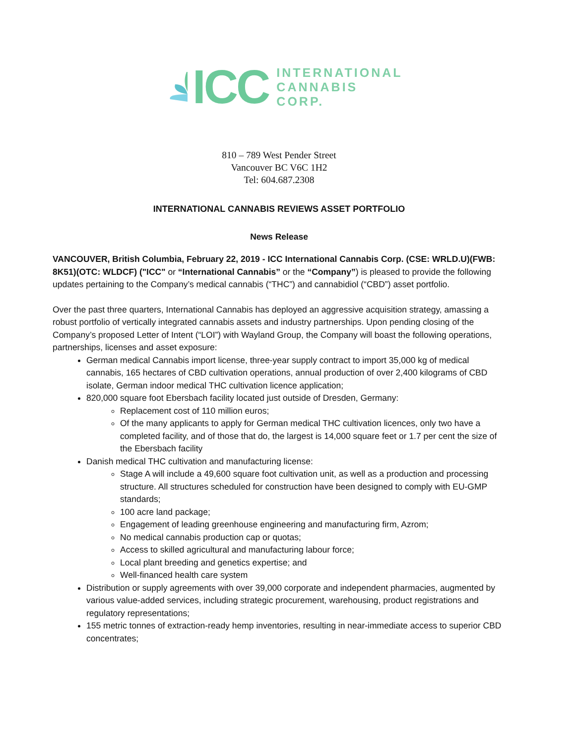ICC
INTERNATIONAL
CANNABIS
CORP.
810 – 789 West Pender Street
Vancouver BC V6C 1H2
Tel: 604.687.2308
INTERNATIONAL CANNABIS REVIEWS ASSET PORTFOLIO
News Release
VANCOUVER, British Columbia, February 22, 2019 - ICC International Cannabis Corp. (CSE: WRLD.U)(FWB: 8K51)(OTC: WLDCF) ("ICC" or “International Cannabis” or the “Company”) is pleased to provide the following updates pertaining to the Company’s medical cannabis (“THC”) and cannabidiol (“CBD”) asset portfolio.
Over the past three quarters, International Cannabis has deployed an aggressive acquisition strategy, amassing a robust portfolio of vertically integrated cannabis assets and industry partnerships. Upon pending closing of the Company’s proposed Letter of Intent (“LOI”) with Wayland Group, the Company will boast the following operations, partnerships, licenses and asset exposure:
German medical Cannabis import license, three-year supply contract to import 35,000 kg of medical cannabis, 165 hectares of CBD cultivation operations, annual production of over 2,400 kilograms of CBD isolate, German indoor medical THC cultivation licence application;
820,000 square foot Ebersbach facility located just outside of Dresden, Germany:
Replacement cost of 110 million euros;
Of the many applicants to apply for German medical THC cultivation licences, only two have a completed facility, and of those that do, the largest is 14,000 square feet or 1.7 per cent the size of the Ebersbach facility
Danish medical THC cultivation and manufacturing license:
Stage A will include a 49,600 square foot cultivation unit, as well as a production and processing structure. All structures scheduled for construction have been designed to comply with EU-GMP standards;
100 acre land package;
Engagement of leading greenhouse engineering and manufacturing firm, Azrom;
No medical cannabis production cap or quotas;
Access to skilled agricultural and manufacturing labour force;
Local plant breeding and genetics expertise; and
Well-financed health care system
Distribution or supply agreements with over 39,000 corporate and independent pharmacies, augmented by various value-added services, including strategic procurement, warehousing, product registrations and regulatory representations;
155 metric tonnes of extraction-ready hemp inventories, resulting in near-immediate access to superior CBD concentrates;